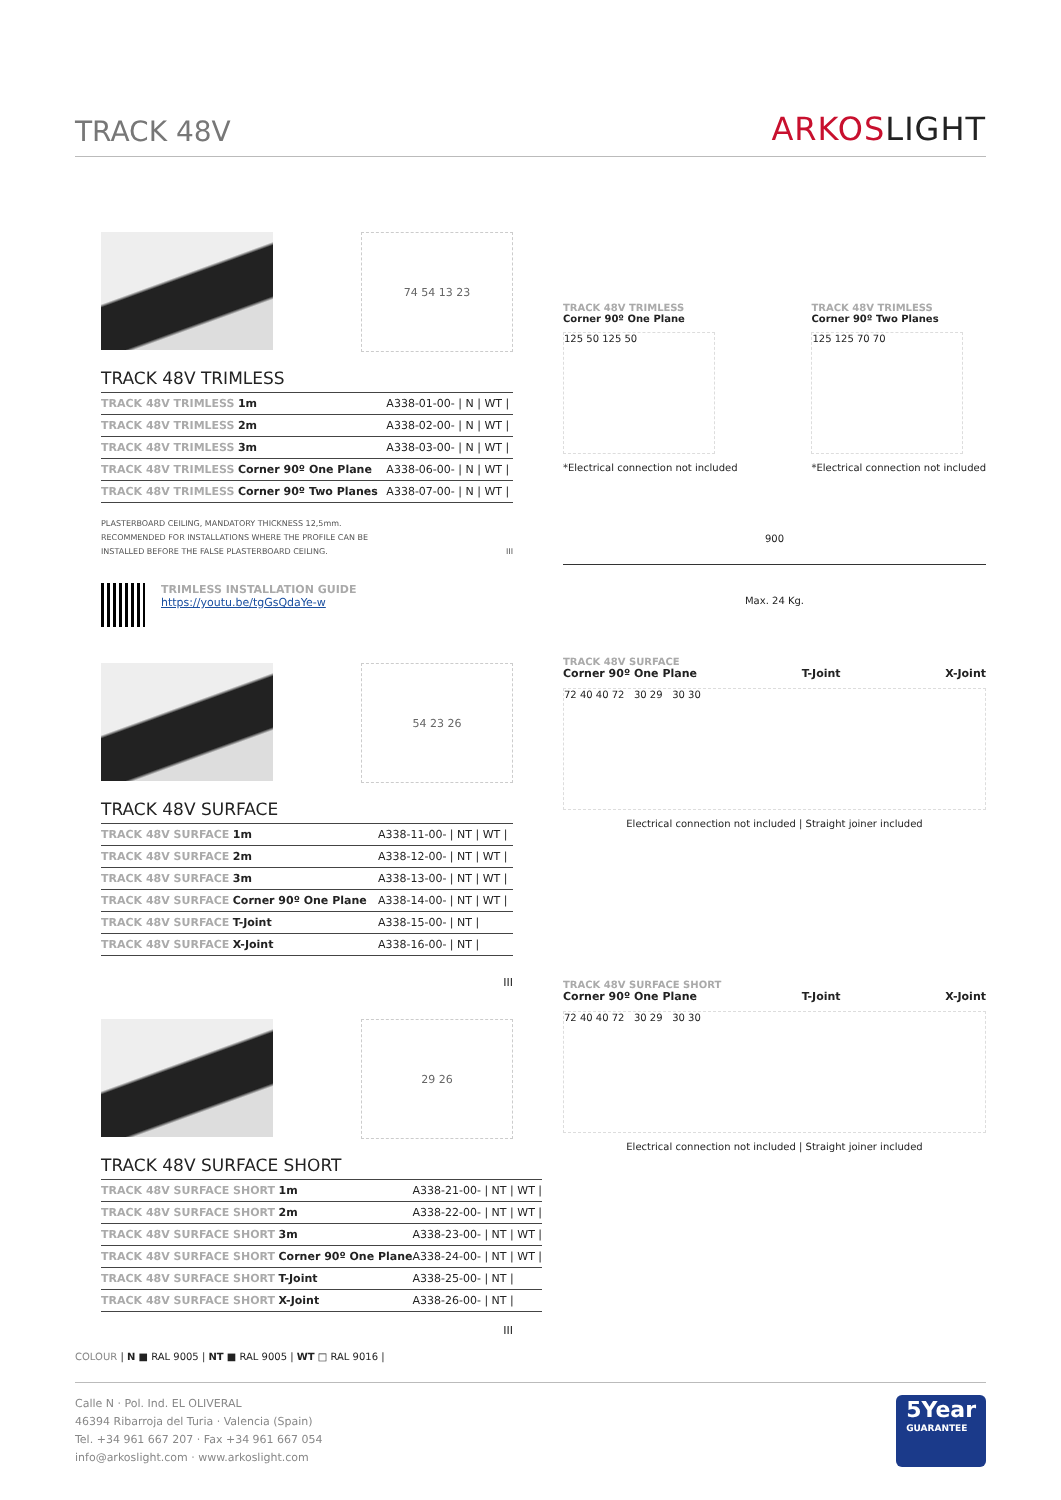TRACK 48V
ARKOSLIGHT
74 54 13 23
TRACK 48V TRIMLESS
| TRACK 48V TRIMLESS 1m | A338-01-00- / N / WT / |
| TRACK 48V TRIMLESS 2m | A338-02-00- / N / WT / |
| TRACK 48V TRIMLESS 3m | A338-03-00- / N / WT / |
| TRACK 48V TRIMLESS Corner 90º One Plane | A338-06-00- / N / WT / |
| TRACK 48V TRIMLESS Corner 90º Two Planes | A338-07-00- / N / WT / |
PLASTERBOARD CEILING, MANDATORY THICKNESS 12,5mm.
RECOMMENDED FOR INSTALLATIONS WHERE THE PROFILE CAN BE
INSTALLED BEFORE THE FALSE PLASTERBOARD CEILING. III
TRIMLESS INSTALLATION GUIDE
https://youtu.be/tgGsQdaYe-w
54 23 26
TRACK 48V SURFACE
| TRACK 48V SURFACE 1m | A338-11-00- / NT / WT / |
| TRACK 48V SURFACE 2m | A338-12-00- / NT / WT / |
| TRACK 48V SURFACE 3m | A338-13-00- / NT / WT / |
| TRACK 48V SURFACE Corner 90º One Plane | A338-14-00- / NT / WT / |
| TRACK 48V SURFACE T-Joint | A338-15-00- / NT / |
| TRACK 48V SURFACE X-Joint | A338-16-00- / NT / |
III
29 26
TRACK 48V SURFACE SHORT
| TRACK 48V SURFACE SHORT 1m | A338-21-00- / NT / WT / |
| TRACK 48V SURFACE SHORT 2m | A338-22-00- / NT / WT / |
| TRACK 48V SURFACE SHORT 3m | A338-23-00- / NT / WT / |
| TRACK 48V SURFACE SHORT Corner 90º One Plane | A338-24-00- / NT / WT / |
| TRACK 48V SURFACE SHORT T-Joint | A338-25-00- / NT / |
| TRACK 48V SURFACE SHORT X-Joint | A338-26-00- / NT / |
III
TRACK 48V TRIMLESS
Corner 90º One Plane
125 50 125 50
*Electrical connection not included
TRACK 48V TRIMLESS
Corner 90º Two Planes
125 125 70 70
*Electrical connection not included
900
Max. 24 Kg.
TRACK 48V SURFACE
Corner 90º One Plane T-Joint X-Joint
72 40 40 72 30 29 30 30
Electrical connection not included | Straight joiner included
TRACK 48V SURFACE SHORT
Corner 90º One Plane T-Joint X-Joint
72 40 40 72 30 29 30 30
Electrical connection not included | Straight joiner included
COLOUR | N ■ RAL 9005 | NT ■ RAL 9005 | WT □ RAL 9016 |
Calle N · Pol. Ind. EL OLIVERAL
46394 Ribarroja del Turia · Valencia (Spain)
Tel. +34 961 667 207 · Fax +34 961 667 054
info@arkoslight.com · www.arkoslight.com
5Year
GUARANTEE